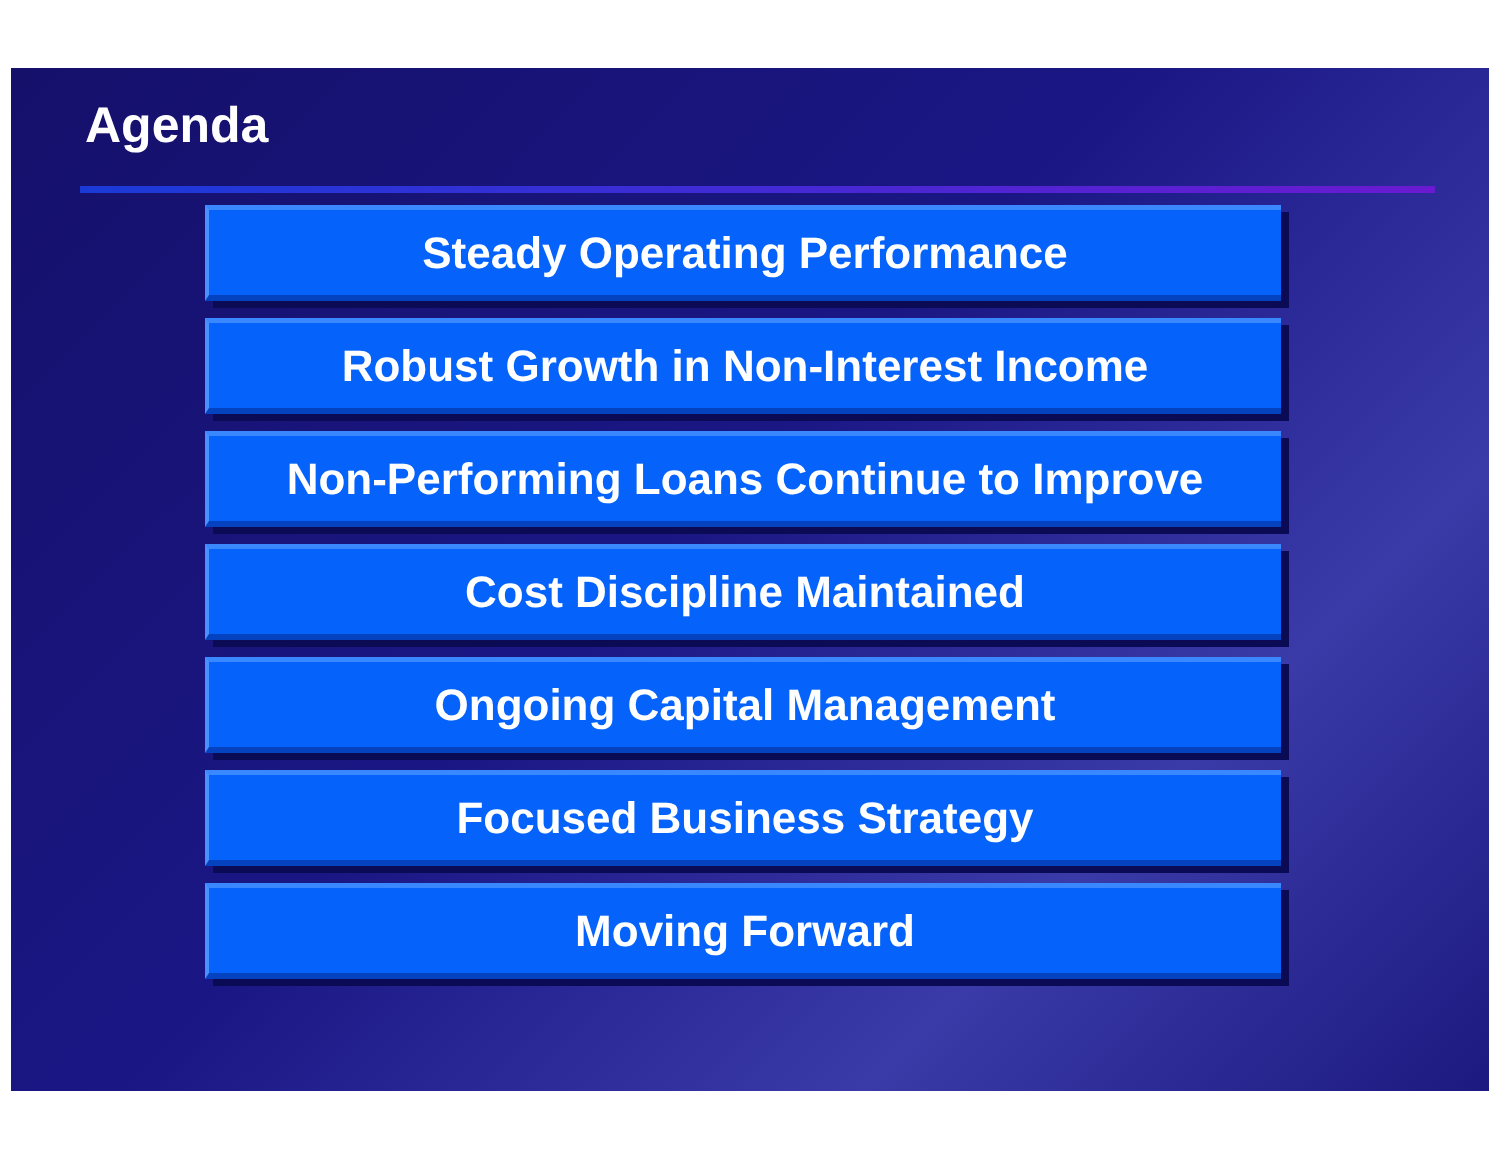Agenda
Steady Operating Performance
Robust Growth in Non-Interest Income
Non-Performing Loans Continue to Improve
Cost Discipline Maintained
Ongoing Capital Management
Focused Business Strategy
Moving Forward